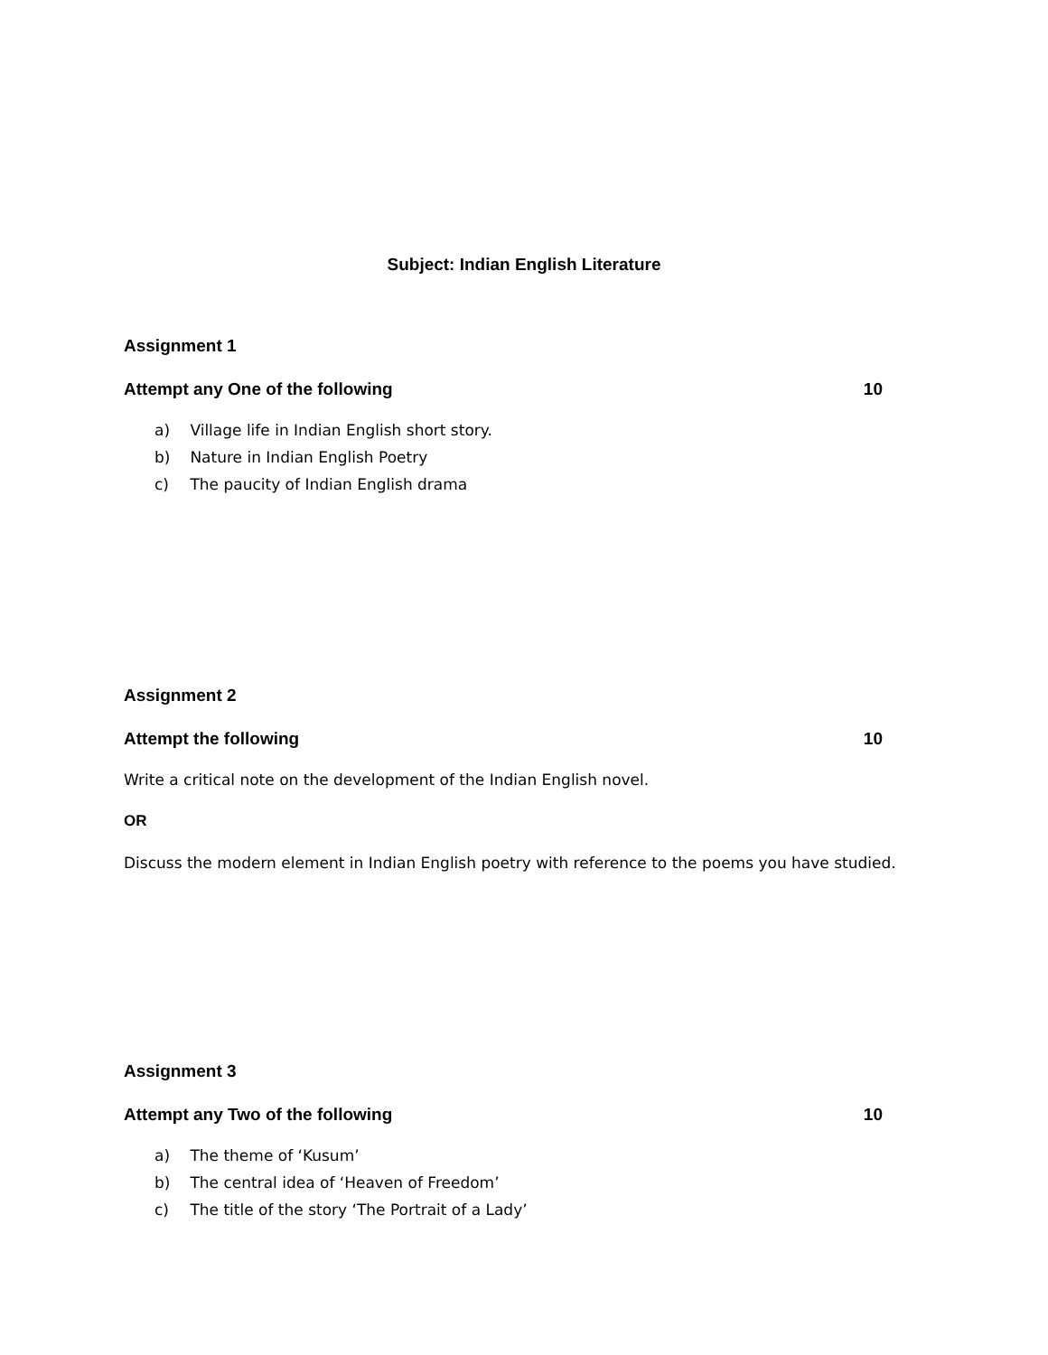Subject: Indian English Literature
Assignment 1
Attempt any One of the following 10
a) Village life in Indian English short story.
b) Nature in Indian English Poetry
c) The paucity of Indian English drama
Assignment 2
Attempt the following 10
Write a critical note on the development of the Indian English novel.
OR
Discuss the modern element in Indian English poetry with reference to the poems you have studied.
Assignment 3
Attempt any Two of the following 10
a) The theme of ‘Kusum’
b) The central idea of ‘Heaven of Freedom’
c) The title of the story ‘The Portrait of a Lady’